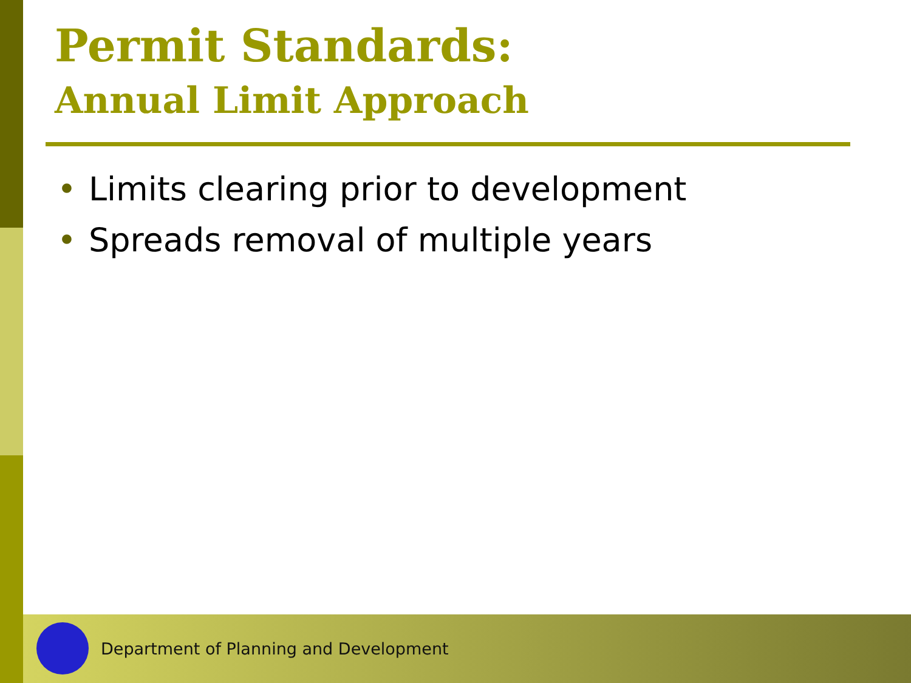Permit Standards:
Annual Limit Approach
• Limits clearing prior to development
• Spreads removal of multiple years
Department of Planning and Development